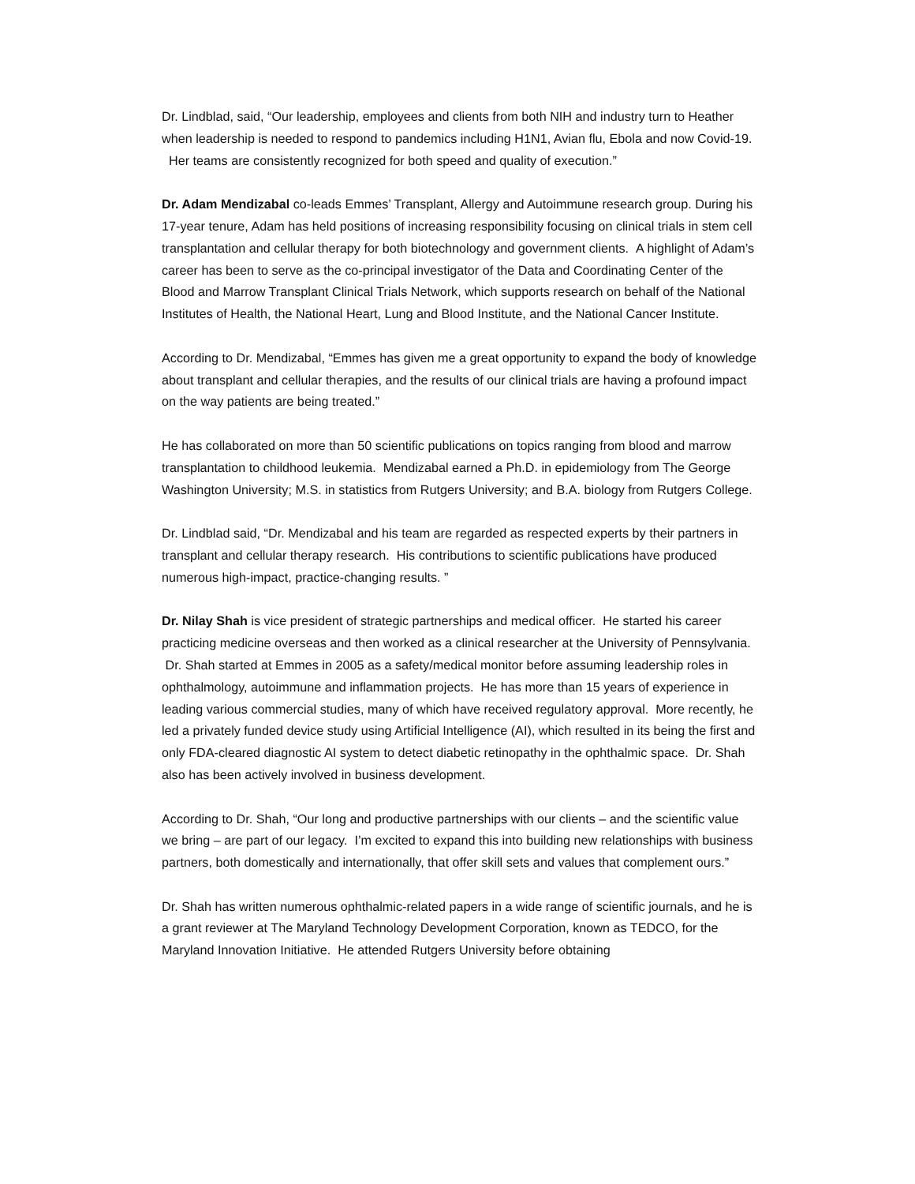Dr. Lindblad, said, “Our leadership, employees and clients from both NIH and industry turn to Heather when leadership is needed to respond to pandemics including H1N1, Avian flu, Ebola and now Covid-19. Her teams are consistently recognized for both speed and quality of execution.”
Dr. Adam Mendizabal co-leads Emmes’ Transplant, Allergy and Autoimmune research group. During his 17-year tenure, Adam has held positions of increasing responsibility focusing on clinical trials in stem cell transplantation and cellular therapy for both biotechnology and government clients. A highlight of Adam’s career has been to serve as the co-principal investigator of the Data and Coordinating Center of the Blood and Marrow Transplant Clinical Trials Network, which supports research on behalf of the National Institutes of Health, the National Heart, Lung and Blood Institute, and the National Cancer Institute.
According to Dr. Mendizabal, “Emmes has given me a great opportunity to expand the body of knowledge about transplant and cellular therapies, and the results of our clinical trials are having a profound impact on the way patients are being treated.”
He has collaborated on more than 50 scientific publications on topics ranging from blood and marrow transplantation to childhood leukemia. Mendizabal earned a Ph.D. in epidemiology from The George Washington University; M.S. in statistics from Rutgers University; and B.A. biology from Rutgers College.
Dr. Lindblad said, “Dr. Mendizabal and his team are regarded as respected experts by their partners in transplant and cellular therapy research. His contributions to scientific publications have produced numerous high-impact, practice-changing results. ”
Dr. Nilay Shah is vice president of strategic partnerships and medical officer. He started his career practicing medicine overseas and then worked as a clinical researcher at the University of Pennsylvania. Dr. Shah started at Emmes in 2005 as a safety/medical monitor before assuming leadership roles in ophthalmology, autoimmune and inflammation projects. He has more than 15 years of experience in leading various commercial studies, many of which have received regulatory approval. More recently, he led a privately funded device study using Artificial Intelligence (AI), which resulted in its being the first and only FDA-cleared diagnostic AI system to detect diabetic retinopathy in the ophthalmic space. Dr. Shah also has been actively involved in business development.
According to Dr. Shah, “Our long and productive partnerships with our clients – and the scientific value we bring – are part of our legacy. I’m excited to expand this into building new relationships with business partners, both domestically and internationally, that offer skill sets and values that complement ours.”
Dr. Shah has written numerous ophthalmic-related papers in a wide range of scientific journals, and he is a grant reviewer at The Maryland Technology Development Corporation, known as TEDCO, for the Maryland Innovation Initiative. He attended Rutgers University before obtaining